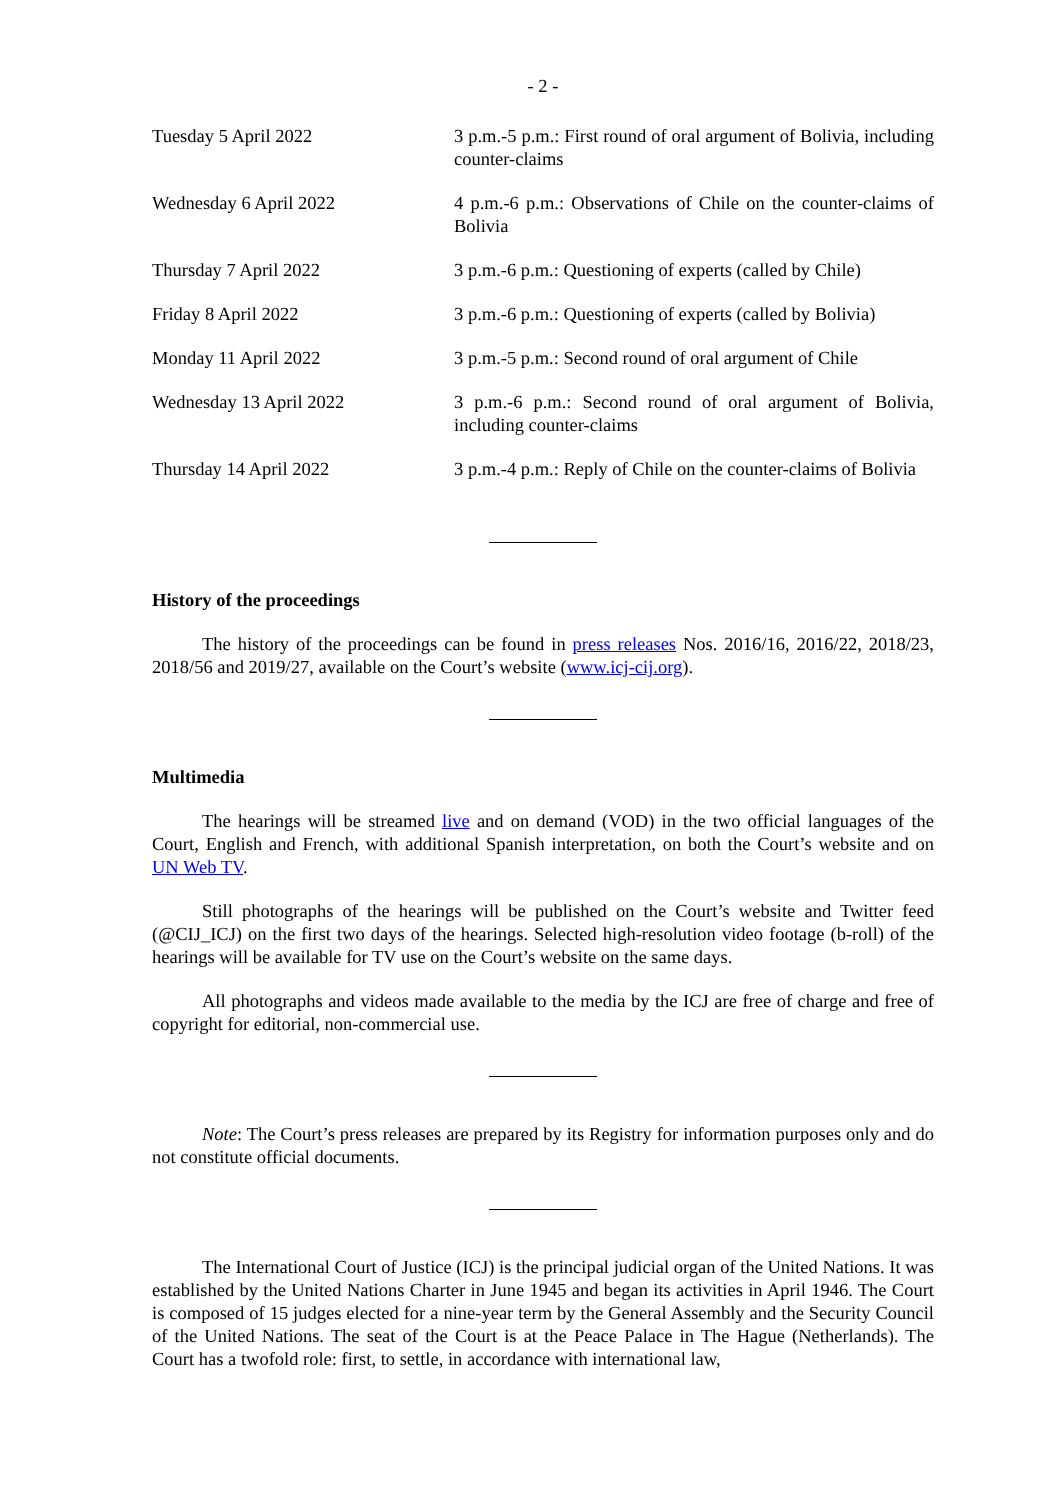- 2 -
| Tuesday 5 April 2022 | 3 p.m.-5 p.m.: First round of oral argument of Bolivia, including counter-claims |
| Wednesday 6 April 2022 | 4 p.m.-6 p.m.: Observations of Chile on the counter-claims of Bolivia |
| Thursday 7 April 2022 | 3 p.m.-6 p.m.: Questioning of experts (called by Chile) |
| Friday 8 April 2022 | 3 p.m.-6 p.m.: Questioning of experts (called by Bolivia) |
| Monday 11 April 2022 | 3 p.m.-5 p.m.: Second round of oral argument of Chile |
| Wednesday 13 April 2022 | 3 p.m.-6 p.m.: Second round of oral argument of Bolivia, including counter-claims |
| Thursday 14 April 2022 | 3 p.m.-4 p.m.: Reply of Chile on the counter-claims of Bolivia |
History of the proceedings
The history of the proceedings can be found in press releases Nos. 2016/16, 2016/22, 2018/23, 2018/56 and 2019/27, available on the Court’s website (www.icj-cij.org).
Multimedia
The hearings will be streamed live and on demand (VOD) in the two official languages of the Court, English and French, with additional Spanish interpretation, on both the Court’s website and on UN Web TV.
Still photographs of the hearings will be published on the Court’s website and Twitter feed (@CIJ_ICJ) on the first two days of the hearings. Selected high-resolution video footage (b-roll) of the hearings will be available for TV use on the Court’s website on the same days.
All photographs and videos made available to the media by the ICJ are free of charge and free of copyright for editorial, non-commercial use.
Note: The Court’s press releases are prepared by its Registry for information purposes only and do not constitute official documents.
The International Court of Justice (ICJ) is the principal judicial organ of the United Nations. It was established by the United Nations Charter in June 1945 and began its activities in April 1946. The Court is composed of 15 judges elected for a nine-year term by the General Assembly and the Security Council of the United Nations. The seat of the Court is at the Peace Palace in The Hague (Netherlands). The Court has a twofold role: first, to settle, in accordance with international law,